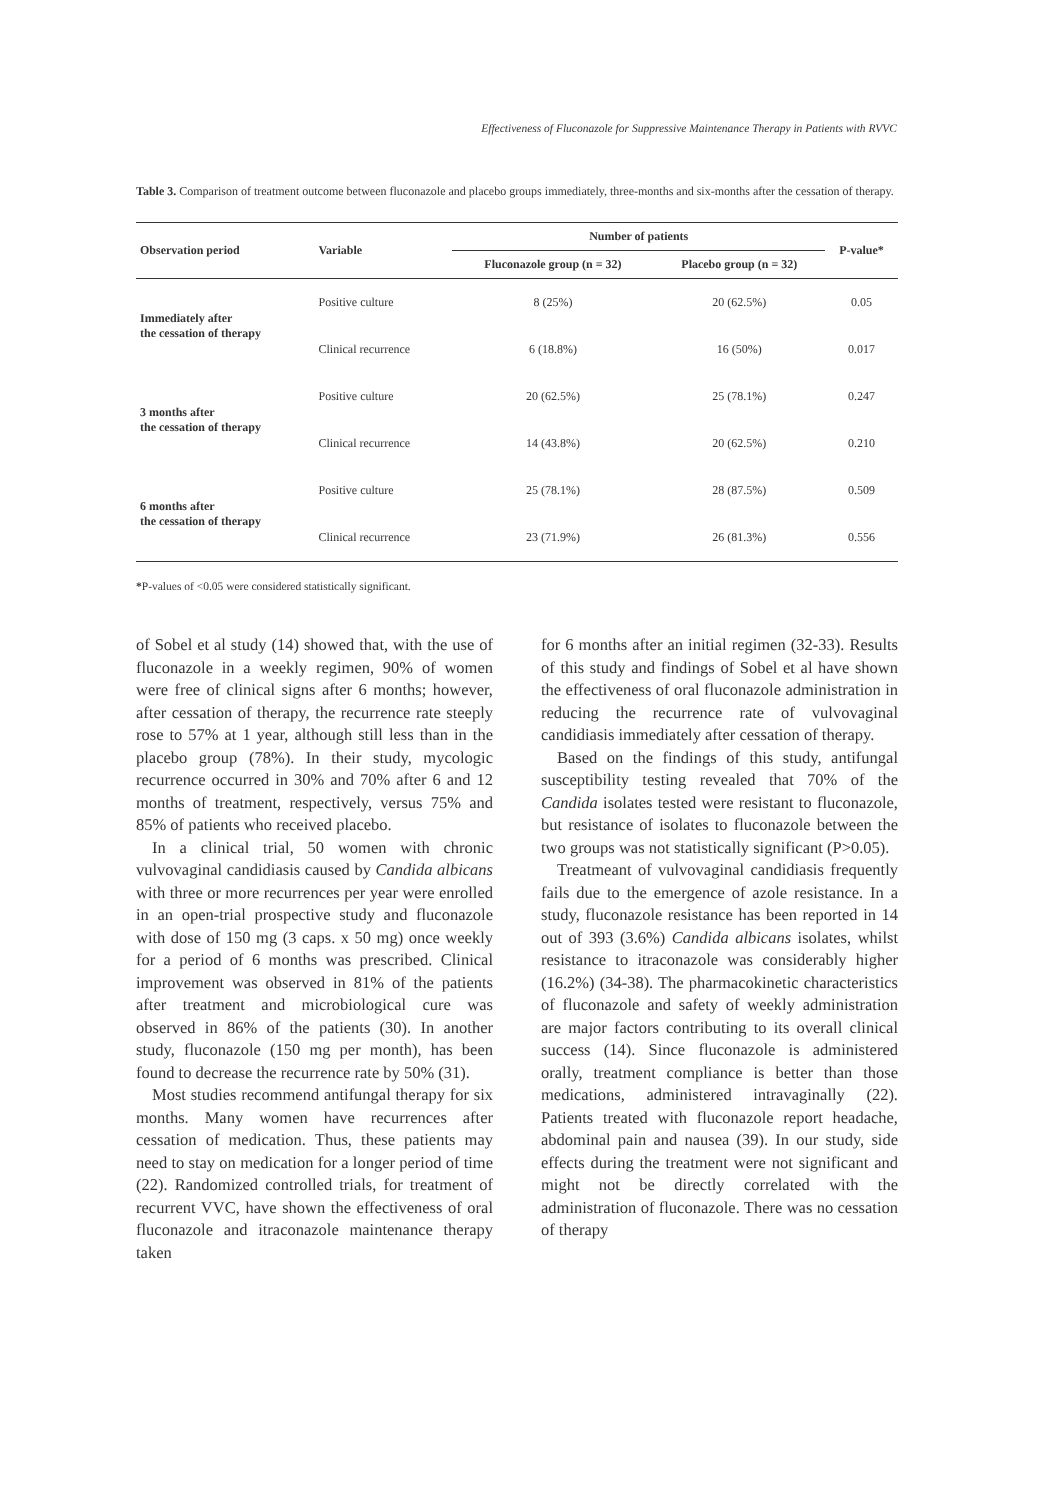Effectiveness of Fluconazole for Suppressive Maintenance Therapy in Patients with RVVC
Table 3. Comparison of treatment outcome between fluconazole and placebo groups immediately, three-months and six-months after the cessation of therapy.
| Observation period | Variable | Number of patients | | P-value* |
| --- | --- | --- | --- | --- |
| | | Fluconazole group (n = 32) | Placebo group (n = 32) | |
| Immediately after the cessation of therapy | Positive culture | 8 (25%) | 20 (62.5%) | 0.05 |
| | Clinical recurrence | 6 (18.8%) | 16 (50%) | 0.017 |
| 3 months after the cessation of therapy | Positive culture | 20 (62.5%) | 25 (78.1%) | 0.247 |
| | Clinical recurrence | 14 (43.8%) | 20 (62.5%) | 0.210 |
| 6 months after the cessation of therapy | Positive culture | 25 (78.1%) | 28 (87.5%) | 0.509 |
| | Clinical recurrence | 23 (71.9%) | 26 (81.3%) | 0.556 |
*P-values of <0.05 were considered statistically significant.
of Sobel et al study (14) showed that, with the use of fluconazole in a weekly regimen, 90% of women were free of clinical signs after 6 months; however, after cessation of therapy, the recurrence rate steeply rose to 57% at 1 year, although still less than in the placebo group (78%). In their study, mycologic recurrence occurred in 30% and 70% after 6 and 12 months of treatment, respectively, versus 75% and 85% of patients who received placebo.
In a clinical trial, 50 women with chronic vulvovaginal candidiasis caused by Candida albicans with three or more recurrences per year were enrolled in an open-trial prospective study and fluconazole with dose of 150 mg (3 caps. x 50 mg) once weekly for a period of 6 months was prescribed. Clinical improvement was observed in 81% of the patients after treatment and microbiological cure was observed in 86% of the patients (30). In another study, fluconazole (150 mg per month), has been found to decrease the recurrence rate by 50% (31).
Most studies recommend antifungal therapy for six months. Many women have recurrences after cessation of medication. Thus, these patients may need to stay on medication for a longer period of time (22). Randomized controlled trials, for treatment of recurrent VVC, have shown the effectiveness of oral fluconazole and itraconazole maintenance therapy taken
for 6 months after an initial regimen (32-33). Results of this study and findings of Sobel et al have shown the effectiveness of oral fluconazole administration in reducing the recurrence rate of vulvovaginal candidiasis immediately after cessation of therapy.
Based on the findings of this study, antifungal susceptibility testing revealed that 70% of the Candida isolates tested were resistant to fluconazole, but resistance of isolates to fluconazole between the two groups was not statistically significant (P>0.05).
Treatmeant of vulvovaginal candidiasis frequently fails due to the emergence of azole resistance. In a study, fluconazole resistance has been reported in 14 out of 393 (3.6%) Candida albicans isolates, whilst resistance to itraconazole was considerably higher (16.2%) (34-38). The pharmacokinetic characteristics of fluconazole and safety of weekly administration are major factors contributing to its overall clinical success (14). Since fluconazole is administered orally, treatment compliance is better than those medications, administered intravaginally (22). Patients treated with fluconazole report headache, abdominal pain and nausea (39). In our study, side effects during the treatment were not significant and might not be directly correlated with the administration of fluconazole. There was no cessation of therapy